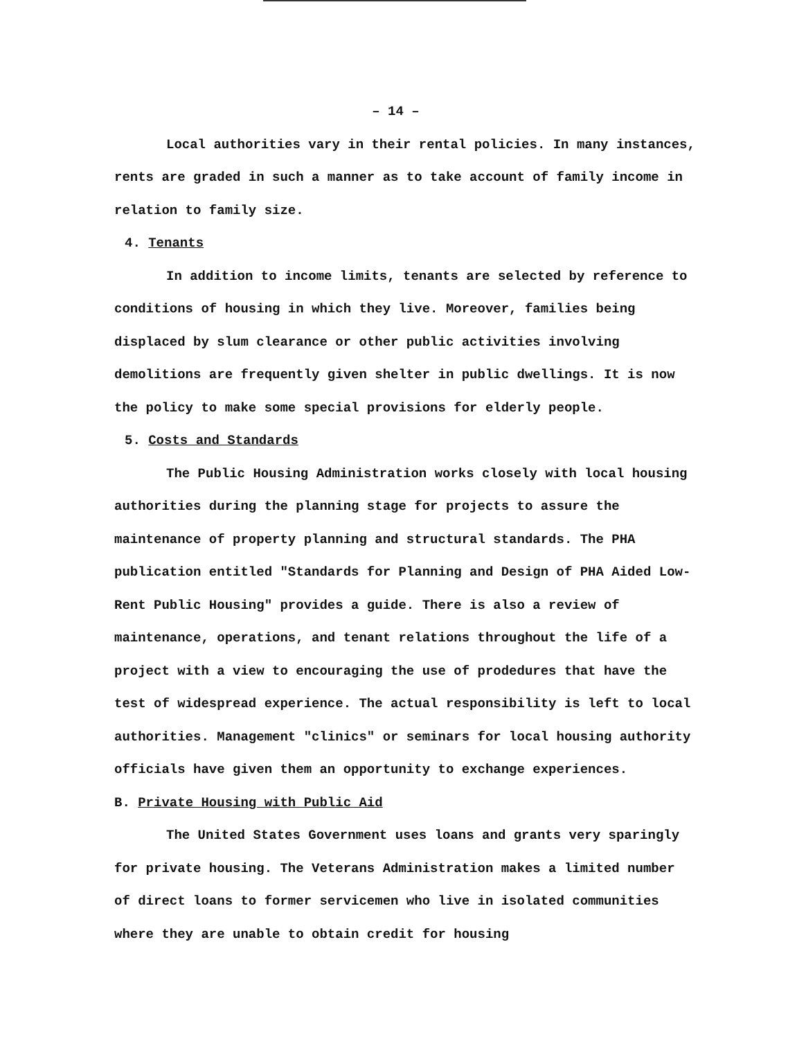– 14 –
Local authorities vary in their rental policies. In many instances, rents are graded in such a manner as to take account of family income in relation to family size.
4. Tenants
In addition to income limits, tenants are selected by reference to conditions of housing in which they live. Moreover, families being displaced by slum clearance or other public activities involving demolitions are frequently given shelter in public dwellings. It is now the policy to make some special provisions for elderly people.
5. Costs and Standards
The Public Housing Administration works closely with local housing authorities during the planning stage for projects to assure the maintenance of property planning and structural standards. The PHA publication entitled "Standards for Planning and Design of PHA Aided Low-Rent Public Housing" provides a guide. There is also a review of maintenance, operations, and tenant relations throughout the life of a project with a view to encouraging the use of prodedures that have the test of widespread experience. The actual responsibility is left to local authorities. Management "clinics" or seminars for local housing authority officials have given them an opportunity to exchange experiences.
B. Private Housing with Public Aid
The United States Government uses loans and grants very sparingly for private housing. The Veterans Administration makes a limited number of direct loans to former servicemen who live in isolated communities where they are unable to obtain credit for housing